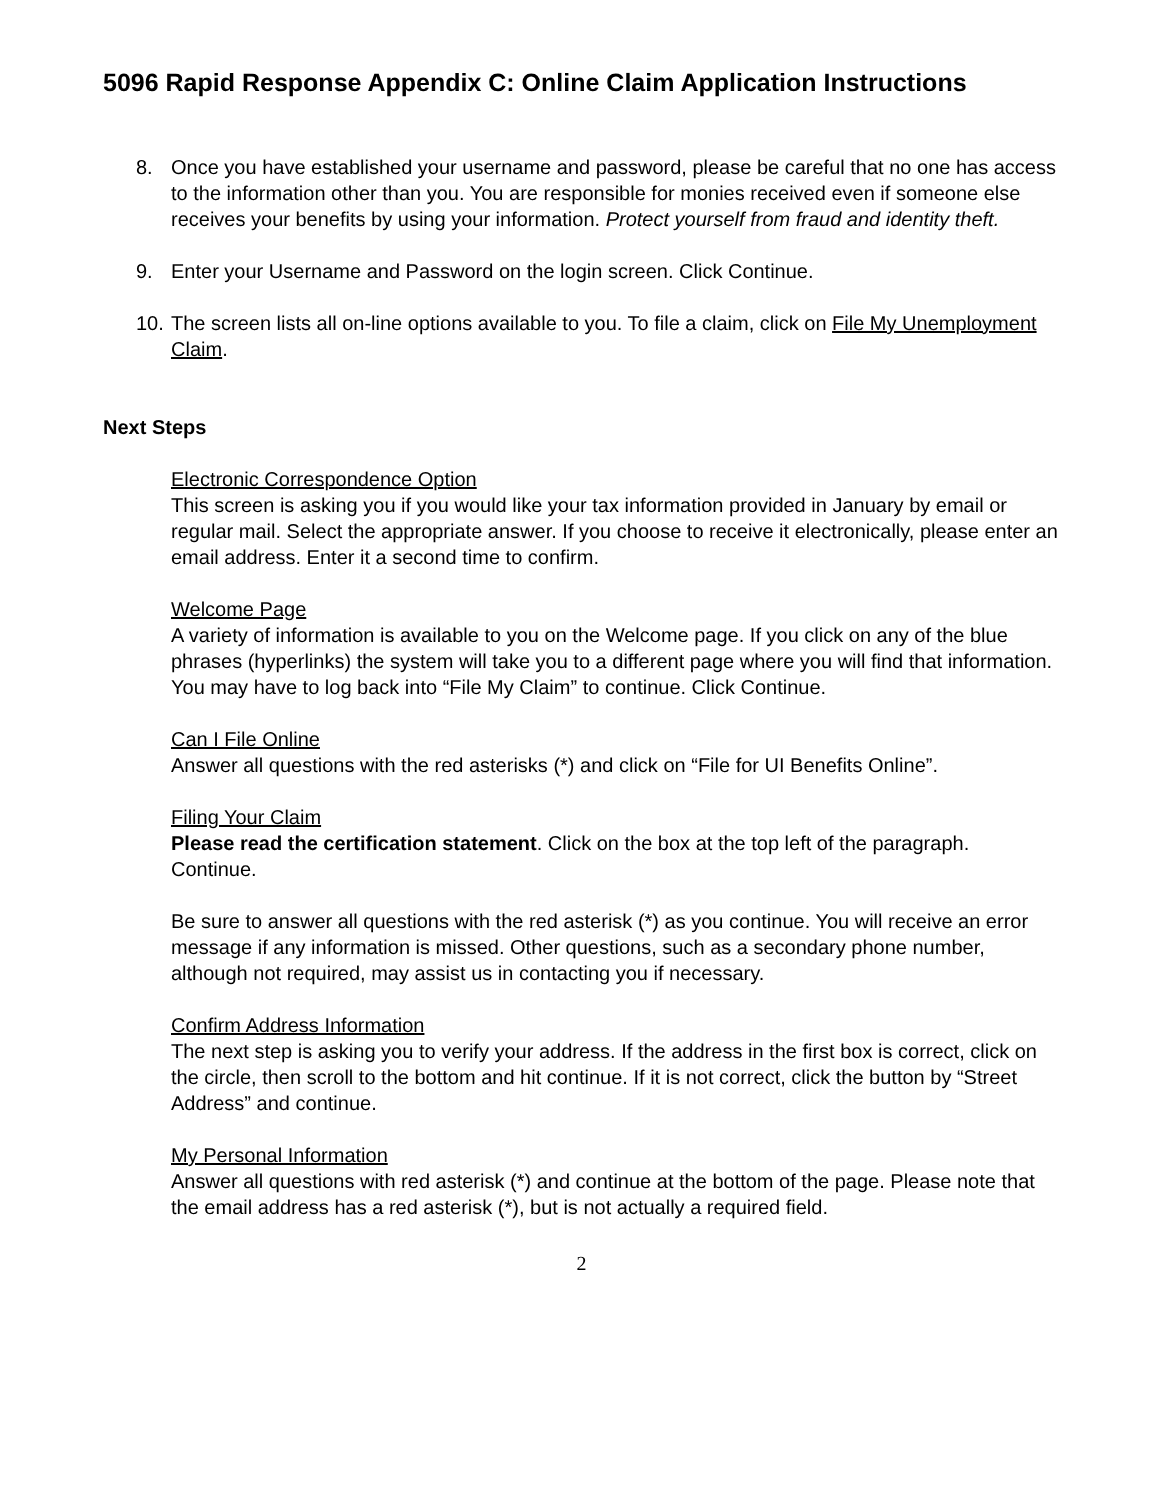5096 Rapid Response Appendix C: Online Claim Application Instructions
8. Once you have established your username and password, please be careful that no one has access to the information other than you. You are responsible for monies received even if someone else receives your benefits by using your information. Protect yourself from fraud and identity theft.
9. Enter your Username and Password on the login screen. Click Continue.
10.
The screen lists all on-line options available to you. To file a claim, click on File My Unemployment Claim.
Next Steps
Electronic Correspondence Option
This screen is asking you if you would like your tax information provided in January by email or regular mail. Select the appropriate answer. If you choose to receive it electronically, please enter an email address. Enter it a second time to confirm.
Welcome Page
A variety of information is available to you on the Welcome page. If you click on any of the blue phrases (hyperlinks) the system will take you to a different page where you will find that information. You may have to log back into “File My Claim” to continue. Click Continue.
Can I File Online
Answer all questions with the red asterisks (*) and click on “File for UI Benefits Online”.
Filing Your Claim
Please read the certification statement. Click on the box at the top left of the paragraph. Continue.
Be sure to answer all questions with the red asterisk (*) as you continue. You will receive an error message if any information is missed. Other questions, such as a secondary phone number, although not required, may assist us in contacting you if necessary.
Confirm Address Information
The next step is asking you to verify your address. If the address in the first box is correct, click on the circle, then scroll to the bottom and hit continue. If it is not correct, click the button by “Street Address” and continue.
My Personal Information
Answer all questions with red asterisk (*) and continue at the bottom of the page. Please note that the email address has a red asterisk (*), but is not actually a required field.
2